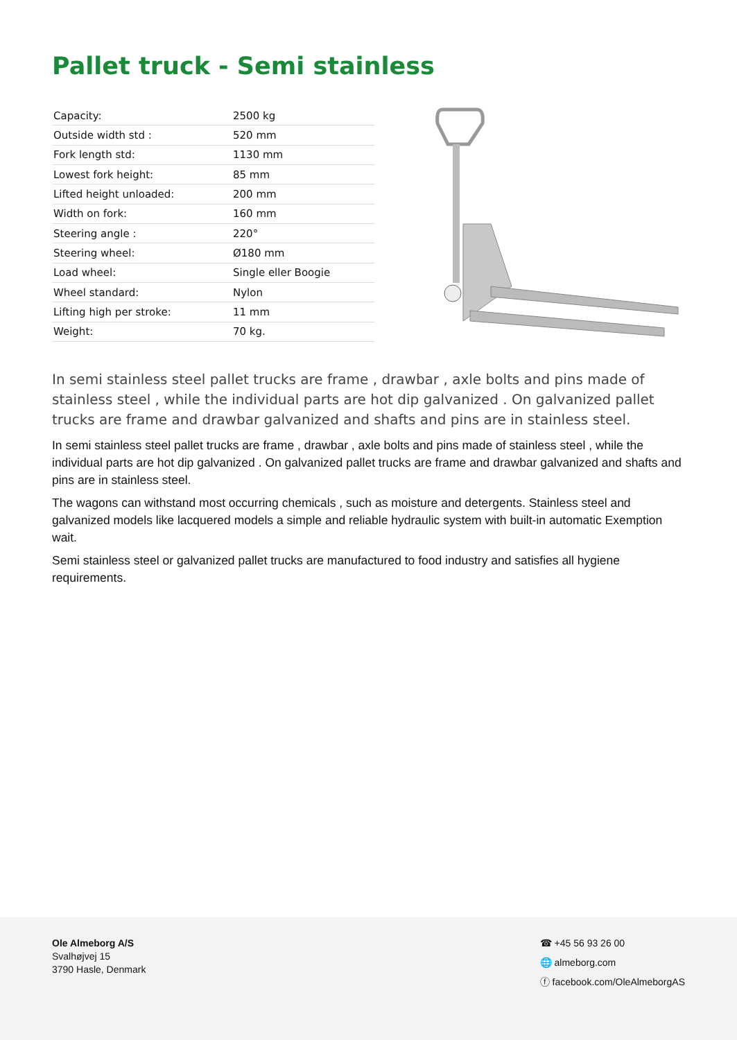Pallet truck - Semi stainless
| Capacity: | 2500 kg |
| Outside width std : | 520 mm |
| Fork length std: | 1130 mm |
| Lowest fork height: | 85 mm |
| Lifted height unloaded: | 200 mm |
| Width on fork: | 160 mm |
| Steering angle : | 220° |
| Steering wheel: | Ø180 mm |
| Load wheel: | Single eller Boogie |
| Wheel standard: | Nylon |
| Lifting high per stroke: | 11 mm |
| Weight: | 70 kg. |
In semi stainless steel pallet trucks are frame , drawbar , axle bolts and pins made of stainless steel , while the individual parts are hot dip galvanized . On galvanized pallet trucks are frame and drawbar galvanized and shafts and pins are in stainless steel.
In semi stainless steel pallet trucks are frame , drawbar , axle bolts and pins made of stainless steel , while the individual parts are hot dip galvanized . On galvanized pallet trucks are frame and drawbar galvanized and shafts and pins are in stainless steel.
The wagons can withstand most occurring chemicals , such as moisture and detergents. Stainless steel and galvanized models like lacquered models a simple and reliable hydraulic system with built-in automatic Exemption wait.
Semi stainless steel or galvanized pallet trucks are manufactured to food industry and satisfies all hygiene requirements.
Ole Almeborg A/S
Svalhøjvej 15
3790 Hasle, Denmark
☎ +45 56 93 26 00
🌐 almeborg.com
ⓕ facebook.com/OleAlmeborgAS